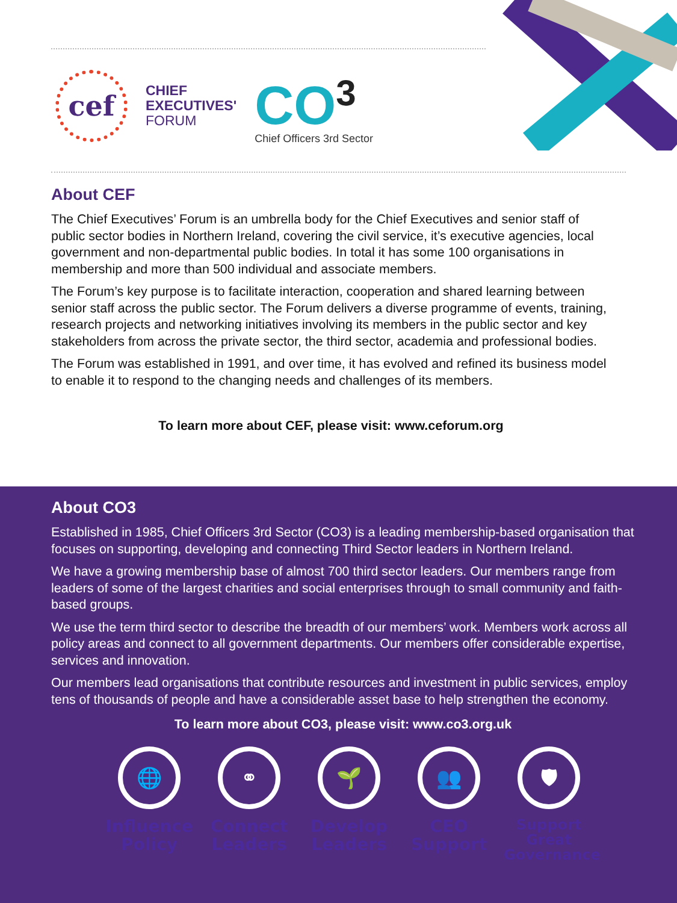cef
CHIEF
EXECUTIVES'
FORUM
CO<sup>3</sup>
Chief Officers 3rd Sector
About CEF
The Chief Executives’ Forum is an umbrella body for the Chief Executives and senior staff of public sector bodies in Northern Ireland, covering the civil service, it’s executive agencies, local government and non-departmental public bodies. In total it has some 100 organisations in membership and more than 500 individual and associate members.
The Forum’s key purpose is to facilitate interaction, cooperation and shared learning between senior staff across the public sector. The Forum delivers a diverse programme of events, training, research projects and networking initiatives involving its members in the public sector and key stakeholders from across the private sector, the third sector, academia and professional bodies.
The Forum was established in 1991, and over time, it has evolved and refined its business model to enable it to respond to the changing needs and challenges of its members.
To learn more about CEF, please visit: www.ceforum.org
About CO3
Established in 1985, Chief Officers 3rd Sector (CO3) is a leading membership-based organisation that focuses on supporting, developing and connecting Third Sector leaders in Northern Ireland.
We have a growing membership base of almost 700 third sector leaders. Our members range from leaders of some of the largest charities and social enterprises through to small community and faith-based groups.
We use the term third sector to describe the breadth of our members’ work. Members work across all policy areas and connect to all government departments. Our members offer considerable expertise, services and innovation.
Our members lead organisations that contribute resources and investment in public services, employ tens of thousands of people and have a considerable asset base to help strengthen the economy.
To learn more about CO3, please visit: www.co3.org.uk
🌐
Influence Policy
⚭
Connect Leaders
🌱
Develop Leaders
👥
CEO Support
🛡
Support Great Governance